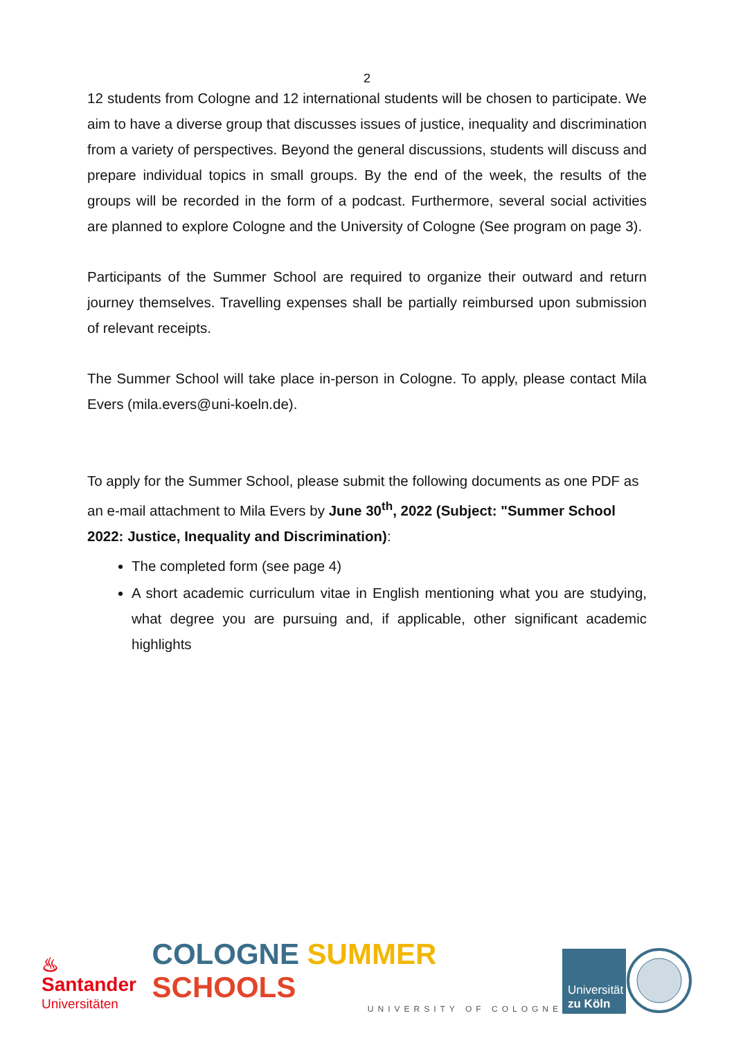2
12 students from Cologne and 12 international students will be chosen to participate. We aim to have a diverse group that discusses issues of justice, inequality and discrimination from a variety of perspectives. Beyond the general discussions, students will discuss and prepare individual topics in small groups. By the end of the week, the results of the groups will be recorded in the form of a podcast. Furthermore, several social activities are planned to explore Cologne and the University of Cologne (See program on page 3).
Participants of the Summer School are required to organize their outward and return journey themselves. Travelling expenses shall be partially reimbursed upon submission of relevant receipts.
The Summer School will take place in-person in Cologne. To apply, please contact Mila Evers (mila.evers@uni-koeln.de).
To apply for the Summer School, please submit the following documents as one PDF as an e-mail attachment to Mila Evers by June 30<sup>th</sup>, 2022 (Subject: "Summer School 2022: Justice, Inequality and Discrimination):
The completed form (see page 4)
A short academic curriculum vitae in English mentioning what you are studying, what degree you are pursuing and, if applicable, other significant academic highlights
♨ Santander
Universitäten
COLOGNE SUMMER SCHOOLS
UNIVERSITY OF COLOGNE
Universität
zu Köln